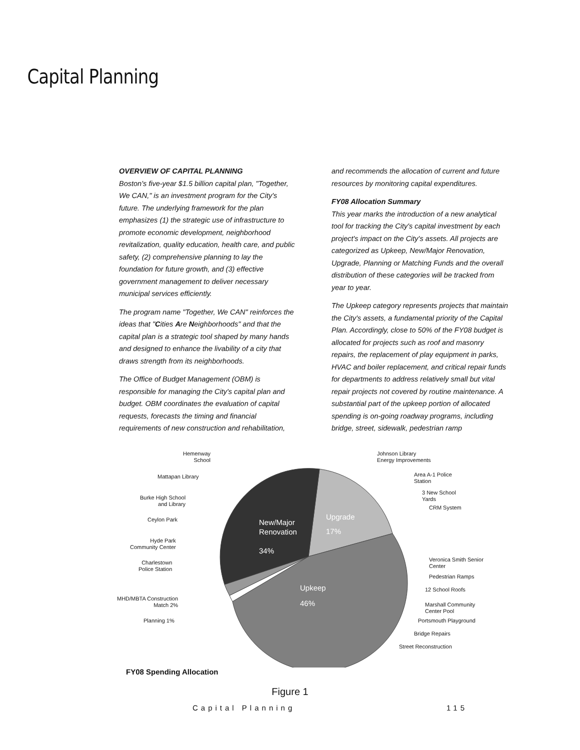Capital Planning
OVERVIEW OF CAPITAL PLANNING
Boston's five-year $1.5 billion capital plan, "Together, We CAN," is an investment program for the City's future. The underlying framework for the plan emphasizes (1) the strategic use of infrastructure to promote economic development, neighborhood revitalization, quality education, health care, and public safety, (2) comprehensive planning to lay the foundation for future growth, and (3) effective government management to deliver necessary municipal services efficiently.
The program name "Together, We CAN" reinforces the ideas that "Cities Are Neighborhoods" and that the capital plan is a strategic tool shaped by many hands and designed to enhance the livability of a city that draws strength from its neighborhoods.
The Office of Budget Management (OBM) is responsible for managing the City's capital plan and budget. OBM coordinates the evaluation of capital requests, forecasts the timing and financial requirements of new construction and rehabilitation,
and recommends the allocation of current and future resources by monitoring capital expenditures.
FY08 Allocation Summary
This year marks the introduction of a new analytical tool for tracking the City's capital investment by each project's impact on the City's assets. All projects are categorized as Upkeep, New/Major Renovation, Upgrade, Planning or Matching Funds and the overall distribution of these categories will be tracked from year to year.
The Upkeep category represents projects that maintain the City's assets, a fundamental priority of the Capital Plan. Accordingly, close to 50% of the FY08 budget is allocated for projects such as roof and masonry repairs, the replacement of play equipment in parks, HVAC and boiler replacement, and critical repair funds for departments to address relatively small but vital repair projects not covered by routine maintenance. A substantial part of the upkeep portion of allocated spending is on-going roadway programs, including bridge, street, sidewalk, pedestrian ramp
Hemenway
School
Mattapan Library
Burke High School
and Library
Ceylon Park
Hyde Park
Community Center
Charlestown
Police Station
MHD/MBTA Construction
Match 2%
Planning 1%
New/Major
Renovation
34%
Upgrade
17%
Upkeep
46%
Johnson Library
Energy Improvements
Area A-1 Police
Station
3 New School
Yards
CRM System
Veronica Smith Senior
Center
Pedestrian Ramps
12 School Roofs
Marshall Community
Center Pool
Portsmouth Playground
Bridge Repairs
Street Reconstruction
FY08 Spending Allocation
Figure 1
Capital Planning 115